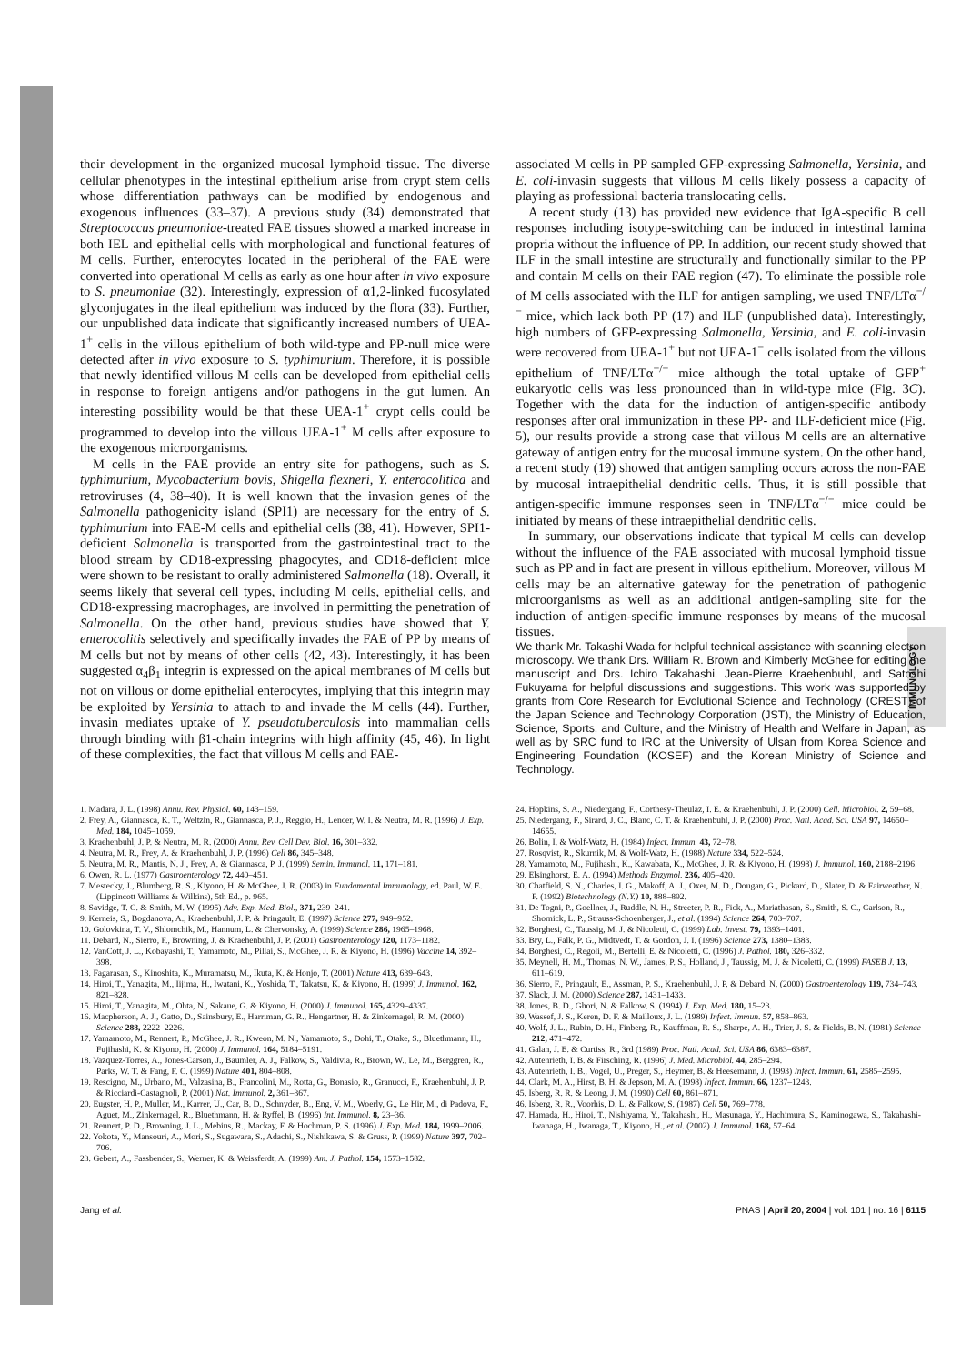IMMUNOLOGY
their development in the organized mucosal lymphoid tissue. The diverse cellular phenotypes in the intestinal epithelium arise from crypt stem cells whose differentiation pathways can be modified by endogenous and exogenous influences (33–37). A previous study (34) demonstrated that Streptococcus pneumoniae-treated FAE tissues showed a marked increase in both IEL and epithelial cells with morphological and functional features of M cells. Further, enterocytes located in the peripheral of the FAE were converted into operational M cells as early as one hour after in vivo exposure to S. pneumoniae (32). Interestingly, expression of α1,2-linked fucosylated glyconjugates in the ileal epithelium was induced by the flora (33). Further, our unpublished data indicate that significantly increased numbers of UEA-1<sup>+</sup> cells in the villous epithelium of both wild-type and PP-null mice were detected after in vivo exposure to S. typhimurium. Therefore, it is possible that newly identified villous M cells can be developed from epithelial cells in response to foreign antigens and/or pathogens in the gut lumen. An interesting possibility would be that these UEA-1<sup>+</sup> crypt cells could be programmed to develop into the villous UEA-1<sup>+</sup> M cells after exposure to the exogenous microorganisms.
M cells in the FAE provide an entry site for pathogens, such as S. typhimurium, Mycobacterium bovis, Shigella flexneri, Y. enterocolitica and retroviruses (4, 38–40). It is well known that the invasion genes of the Salmonella pathogenicity island (SPI1) are necessary for the entry of S. typhimurium into FAE-M cells and epithelial cells (38, 41). However, SPI1-deficient Salmonella is transported from the gastrointestinal tract to the blood stream by CD18-expressing phagocytes, and CD18-deficient mice were shown to be resistant to orally administered Salmonella (18). Overall, it seems likely that several cell types, including M cells, epithelial cells, and CD18-expressing macrophages, are involved in permitting the penetration of Salmonella. On the other hand, previous studies have showed that Y. enterocolitis selectively and specifically invades the FAE of PP by means of M cells but not by means of other cells (42, 43). Interestingly, it has been suggested α<sub>4</sub>β<sub>1</sub> integrin is expressed on the apical membranes of M cells but not on villous or dome epithelial enterocytes, implying that this integrin may be exploited by Yersinia to attach to and invade the M cells (44). Further, invasin mediates uptake of Y. pseudotuberculosis into mammalian cells through binding with β1-chain integrins with high affinity (45, 46). In light of these complexities, the fact that villous M cells and FAE-
associated M cells in PP sampled GFP-expressing Salmonella, Yersinia, and E. coli-invasin suggests that villous M cells likely possess a capacity of playing as professional bacteria translocating cells.
A recent study (13) has provided new evidence that IgA-specific B cell responses including isotype-switching can be induced in intestinal lamina propria without the influence of PP. In addition, our recent study showed that ILF in the small intestine are structurally and functionally similar to the PP and contain M cells on their FAE region (47). To eliminate the possible role of M cells associated with the ILF for antigen sampling, we used TNF/LTα<sup>−/−</sup> mice, which lack both PP (17) and ILF (unpublished data). Interestingly, high numbers of GFP-expressing Salmonella, Yersinia, and E. coli-invasin were recovered from UEA-1<sup>+</sup> but not UEA-1<sup>−</sup> cells isolated from the villous epithelium of TNF/LTα<sup>−/−</sup> mice although the total uptake of GFP<sup>+</sup> eukaryotic cells was less pronounced than in wild-type mice (Fig. 3C). Together with the data for the induction of antigen-specific antibody responses after oral immunization in these PP- and ILF-deficient mice (Fig. 5), our results provide a strong case that villous M cells are an alternative gateway of antigen entry for the mucosal immune system. On the other hand, a recent study (19) showed that antigen sampling occurs across the non-FAE by mucosal intraepithelial dendritic cells. Thus, it is still possible that antigen-specific immune responses seen in TNF/LTα<sup>−/−</sup> mice could be initiated by means of these intraepithelial dendritic cells.
In summary, our observations indicate that typical M cells can develop without the influence of the FAE associated with mucosal lymphoid tissue such as PP and in fact are present in villous epithelium. Moreover, villous M cells may be an alternative gateway for the penetration of pathogenic microorganisms as well as an additional antigen-sampling site for the induction of antigen-specific immune responses by means of the mucosal tissues.
We thank Mr. Takashi Wada for helpful technical assistance with scanning electron microscopy. We thank Drs. William R. Brown and Kimberly McGhee for editing the manuscript and Drs. Ichiro Takahashi, Jean-Pierre Kraehenbuhl, and Satoshi Fukuyama for helpful discussions and suggestions. This work was supported by grants from Core Research for Evolutional Science and Technology (CREST) of the Japan Science and Technology Corporation (JST), the Ministry of Education, Science, Sports, and Culture, and the Ministry of Health and Welfare in Japan, as well as by SRC fund to IRC at the University of Ulsan from Korea Science and Engineering Foundation (KOSEF) and the Korean Ministry of Science and Technology.
1. Madara, J. L. (1998) Annu. Rev. Physiol. 60, 143–159.
2. Frey, A., Giannasca, K. T., Weltzin, R., Giannasca, P. J., Reggio, H., Lencer, W. I. & Neutra, M. R. (1996) J. Exp. Med. 184, 1045–1059.
3. Kraehenbuhl, J. P. & Neutra, M. R. (2000) Annu. Rev. Cell Dev. Biol. 16, 301–332.
4. Neutra, M. R., Frey, A. & Kraehenbuhl, J. P. (1996) Cell 86, 345–348.
5. Neutra, M. R., Mantis, N. J., Frey, A. & Giannasca, P. J. (1999) Semin. Immunol. 11, 171–181.
6. Owen, R. L. (1977) Gastroenterology 72, 440–451.
7. Mestecky, J., Blumberg, R. S., Kiyono, H. & McGhee, J. R. (2003) in Fundamental Immunology, ed. Paul, W. E. (Lippincott Williams & Wilkins), 5th Ed., p. 965.
8. Savidge, T. C. & Smith, M. W. (1995) Adv. Exp. Med. Biol., 371, 239–241.
9. Kerneis, S., Bogdanova, A., Kraehenbuhl, J. P. & Pringault, E. (1997) Science 277, 949–952.
10. Golovkina, T. V., Shlomchik, M., Hannum, L. & Chervonsky, A. (1999) Science 286, 1965–1968.
11. Debard, N., Sierro, F., Browning, J. & Kraehenbuhl, J. P. (2001) Gastroenterology 120, 1173–1182.
12. VanCott, J. L., Kobayashi, T., Yamamoto, M., Pillai, S., McGhee, J. R. & Kiyono, H. (1996) Vaccine 14, 392–398.
13. Fagarasan, S., Kinoshita, K., Muramatsu, M., Ikuta, K. & Honjo, T. (2001) Nature 413, 639–643.
14. Hiroi, T., Yanagita, M., Iijima, H., Iwatani, K., Yoshida, T., Takatsu, K. & Kiyono, H. (1999) J. Immunol. 162, 821–828.
15. Hiroi, T., Yanagita, M., Ohta, N., Sakaue, G. & Kiyono, H. (2000) J. Immunol. 165, 4329–4337.
16. Macpherson, A. J., Gatto, D., Sainsbury, E., Harriman, G. R., Hengartner, H. & Zinkernagel, R. M. (2000) Science 288, 2222–2226.
17. Yamamoto, M., Rennert, P., McGhee, J. R., Kweon, M. N., Yamamoto, S., Dohi, T., Otake, S., Bluethmann, H., Fujihashi, K. & Kiyono, H. (2000) J. Immunol. 164, 5184–5191.
18. Vazquez-Torres, A., Jones-Carson, J., Baumler, A. J., Falkow, S., Valdivia, R., Brown, W., Le, M., Berggren, R., Parks, W. T. & Fang, F. C. (1999) Nature 401, 804–808.
19. Rescigno, M., Urbano, M., Valzasina, B., Francolini, M., Rotta, G., Bonasio, R., Granucci, F., Kraehenbuhl, J. P. & Ricciardi-Castagnoli, P. (2001) Nat. Immunol. 2, 361–367.
20. Eugster, H. P., Muller, M., Karrer, U., Car, B. D., Schnyder, B., Eng, V. M., Woerly, G., Le Hir, M., di Padova, F., Aguet, M., Zinkernagel, R., Bluethmann, H. & Ryffel, B. (1996) Int. Immunol. 8, 23–36.
21. Rennert, P. D., Browning, J. L., Mebius, R., Mackay, F. & Hochman, P. S. (1996) J. Exp. Med. 184, 1999–2006.
22. Yokota, Y., Mansouri, A., Mori, S., Sugawara, S., Adachi, S., Nishikawa, S. & Gruss, P. (1999) Nature 397, 702–706.
23. Gebert, A., Fassbender, S., Werner, K. & Weissferdt, A. (1999) Am. J. Pathol. 154, 1573–1582.
24. Hopkins, S. A., Niedergang, F., Corthesy-Theulaz, I. E. & Kraehenbuhl, J. P. (2000) Cell. Microbiol. 2, 59–68.
25. Niedergang, F., Sirard, J. C., Blanc, C. T. & Kraehenbuhl, J. P. (2000) Proc. Natl. Acad. Sci. USA 97, 14650–14655.
26. Bolin, I. & Wolf-Watz, H. (1984) Infect. Immun. 43, 72–78.
27. Rosqvist, R., Skurnik, M. & Wolf-Watz, H. (1988) Nature 334, 522–524.
28. Yamamoto, M., Fujihashi, K., Kawabata, K., McGhee, J. R. & Kiyono, H. (1998) J. Immunol. 160, 2188–2196.
29. Elsinghorst, E. A. (1994) Methods Enzymol. 236, 405–420.
30. Chatfield, S. N., Charles, I. G., Makoff, A. J., Oxer, M. D., Dougan, G., Pickard, D., Slater, D. & Fairweather, N. F. (1992) Biotechnology (N.Y.) 10, 888–892.
31. De Togni, P., Goellner, J., Ruddle, N. H., Streeter, P. R., Fick, A., Mariathasan, S., Smith, S. C., Carlson, R., Shornick, L. P., Strauss-Schoenberger, J., et al. (1994) Science 264, 703–707.
32. Borghesi, C., Taussig, M. J. & Nicoletti, C. (1999) Lab. Invest. 79, 1393–1401.
33. Bry, L., Falk, P. G., Midtvedt, T. & Gordon, J. I. (1996) Science 273, 1380–1383.
34. Borghesi, C., Regoli, M., Bertelli, E. & Nicoletti, C. (1996) J. Pathol. 180, 326–332.
35. Meynell, H. M., Thomas, N. W., James, P. S., Holland, J., Taussig, M. J. & Nicoletti, C. (1999) FASEB J. 13, 611–619.
36. Sierro, F., Pringault, E., Assman, P. S., Kraehenbuhl, J. P. & Debard, N. (2000) Gastroenterology 119, 734–743.
37. Slack, J. M. (2000) Science 287, 1431–1433.
38. Jones, B. D., Ghori, N. & Falkow, S. (1994) J. Exp. Med. 180, 15–23.
39. Wassef, J. S., Keren, D. F. & Mailloux, J. L. (1989) Infect. Immun. 57, 858–863.
40. Wolf, J. L., Rubin, D. H., Finberg, R., Kauffman, R. S., Sharpe, A. H., Trier, J. S. & Fields, B. N. (1981) Science 212, 471–472.
41. Galan, J. E. & Curtiss, R., 3rd (1989) Proc. Natl. Acad. Sci. USA 86, 6383–6387.
42. Autenrieth, I. B. & Firsching, R. (1996) J. Med. Microbiol. 44, 285–294.
43. Autenrieth, I. B., Vogel, U., Preger, S., Heymer, B. & Heesemann, J. (1993) Infect. Immun. 61, 2585–2595.
44. Clark, M. A., Hirst, B. H. & Jepson, M. A. (1998) Infect. Immun. 66, 1237–1243.
45. Isberg, R. R. & Leong, J. M. (1990) Cell 60, 861–871.
46. Isberg, R. R., Voorhis, D. L. & Falkow, S. (1987) Cell 50, 769–778.
47. Hamada, H., Hiroi, T., Nishiyama, Y., Takahashi, H., Masunaga, Y., Hachimura, S., Kaminogawa, S., Takahashi-Iwanaga, H., Iwanaga, T., Kiyono, H., et al. (2002) J. Immunol. 168, 57–64.
Jang et al. PNAS | April 20, 2004 | vol. 101 | no. 16 | 6115